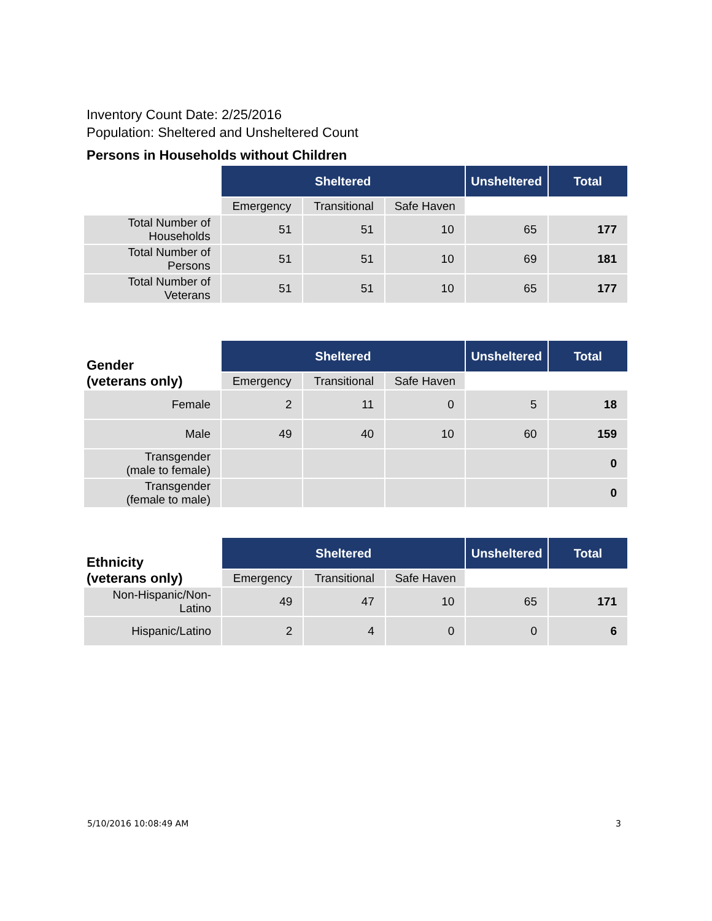Inventory Count Date: 2/25/2016
Population: Sheltered and Unsheltered Count
Persons in Households without Children
| | Sheltered | | | Unsheltered | Total |
| | Emergency | Transitional | Safe Haven | | |
| Total Number of Households | 51 | 51 | 10 | 65 | 177 |
| Total Number of Persons | 51 | 51 | 10 | 69 | 181 |
| Total Number of Veterans | 51 | 51 | 10 | 65 | 177 |
| Gender (veterans only) | Sheltered | | | Unsheltered | Total |
| | Emergency | Transitional | Safe Haven | | |
| Female | 2 | 11 | 0 | 5 | 18 |
| Male | 49 | 40 | 10 | 60 | 159 |
| Transgender (male to female) | | | | | 0 |
| Transgender (female to male) | | | | | 0 |
| Ethnicity (veterans only) | Sheltered | | | Unsheltered | Total |
| | Emergency | Transitional | Safe Haven | | |
| Non-Hispanic/Non-Latino | 49 | 47 | 10 | 65 | 171 |
| Hispanic/Latino | 2 | 4 | 0 | 0 | 6 |
5/10/2016 10:08:49 AM 3